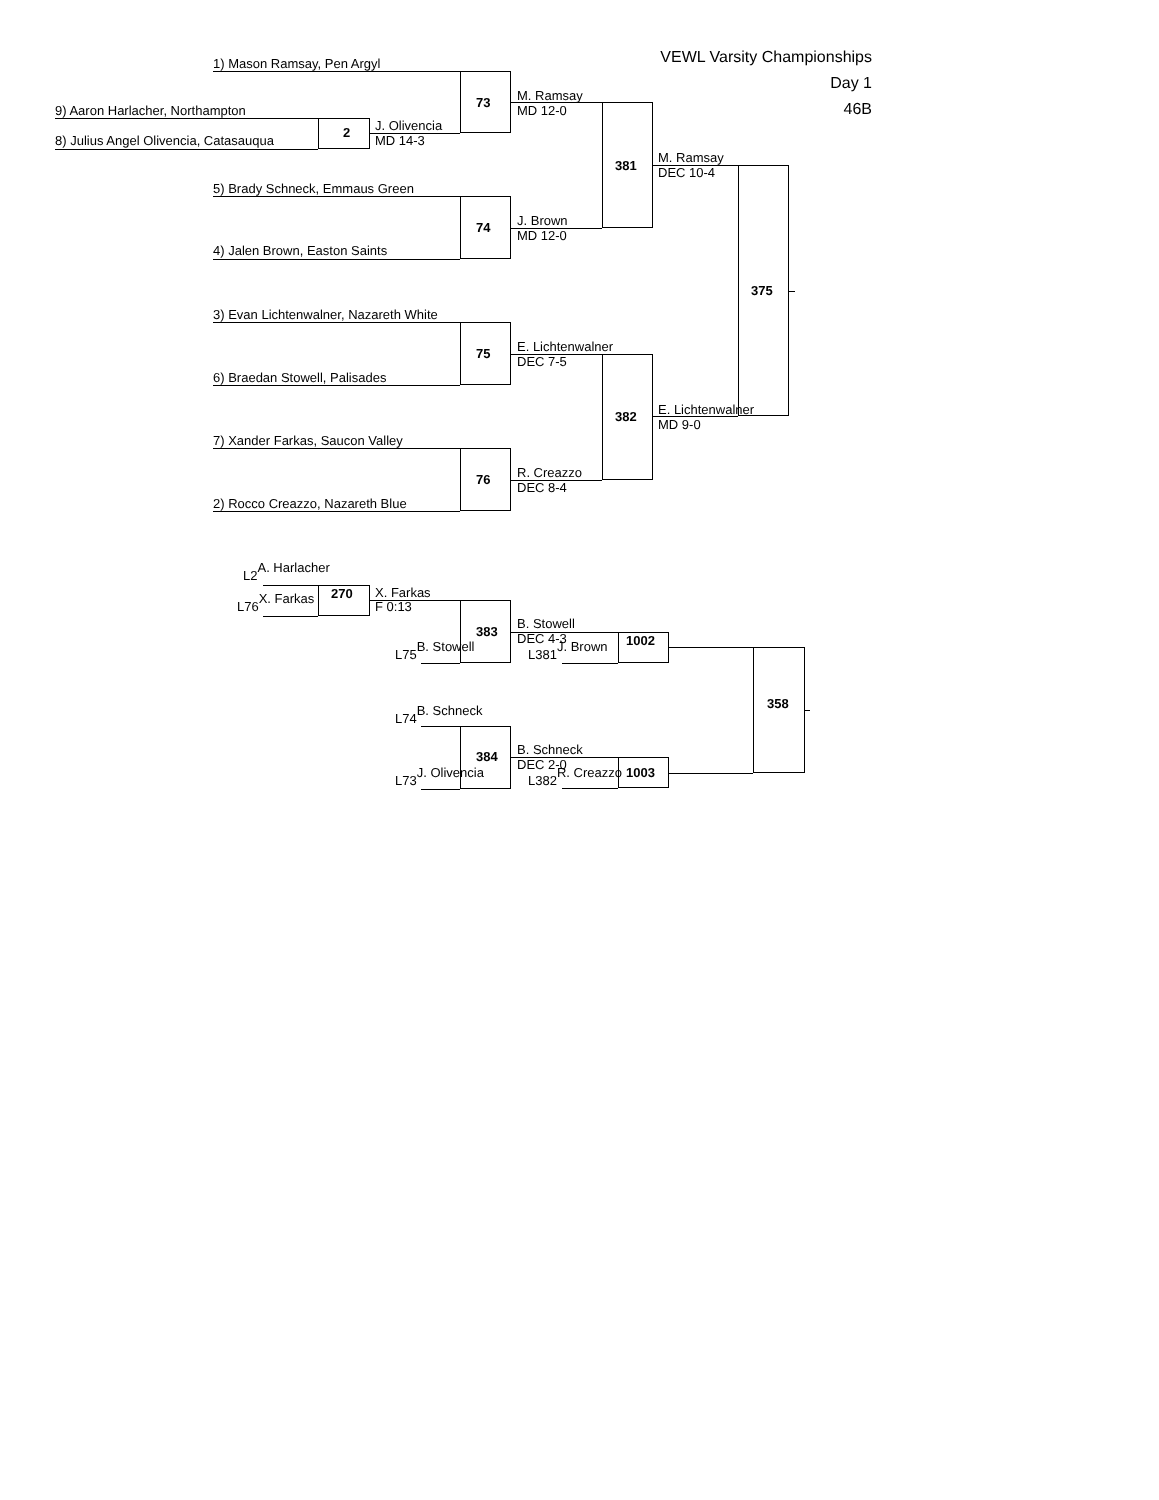VEWL Varsity Championships
Day 1
46B
1) Mason Ramsay, Pen Argyl
M. Ramsay
73
9) Aaron Harlacher, Northampton
MD 12-0
J. Olivencia
2
8) Julius Angel Olivencia, Catasauqua
MD 14-3
M. Ramsay
381
DEC 10-4
5) Brady Schneck, Emmaus Green
J. Brown
74
MD 12-0
4) Jalen Brown, Easton Saints
375
3) Evan Lichtenwalner, Nazareth White
E. Lichtenwalner
75
DEC 7-5
6) Braedan Stowell, Palisades
E. Lichtenwalner
382
MD 9-0
7) Xander Farkas, Saucon Valley
R. Creazzo
76
DEC 8-4
2) Rocco Creazzo, Nazareth Blue
L2 A. Harlacher
X. Farkas
270
L76 X. Farkas
F 0:13
B. Stowell
383
DEC 4-3
1002
L75 B. Stowell
L381 J. Brown
358
L74 B. Schneck
B. Schneck
384
DEC 2-0
1003
L73 J. Olivencia
L382 R. Creazzo